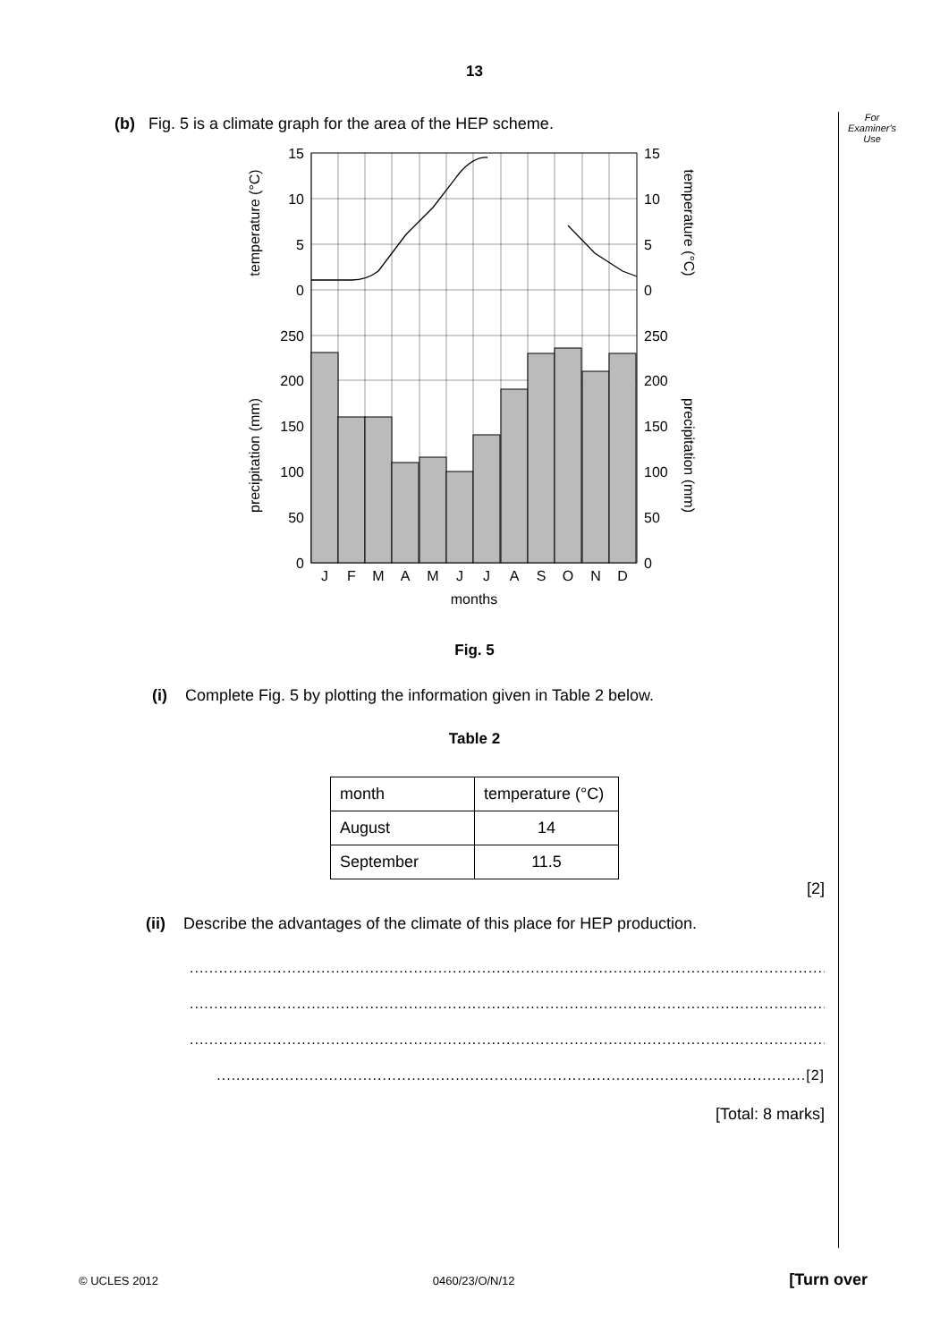For
Examiner's
Use
13
(b) Fig. 5 is a climate graph for the area of the HEP scheme.
15
10
5
0
250
200
150
100
50
0
15
10
5
0
250
200
150
100
50
0
J
F
M
A
M
J
J
A
S
O
N
D
months
temperature (°C)
precipitation (mm)
temperature (°C)
precipitation (mm)
Fig. 5
(i) Complete Fig. 5 by plotting the information given in Table 2 below.
Table 2
| month | temperature (°C) |
| August | 14 |
| September | 11.5 |
[2]
(ii) Describe the advantages of the climate of this place for HEP production.
..........................................................................................................................................
..........................................................................................................................................
..........................................................................................................................................
.........................................................................................................................[2]
[Total: 8 marks]
© UCLES 2012 0460/23/O/N/12 [Turn over